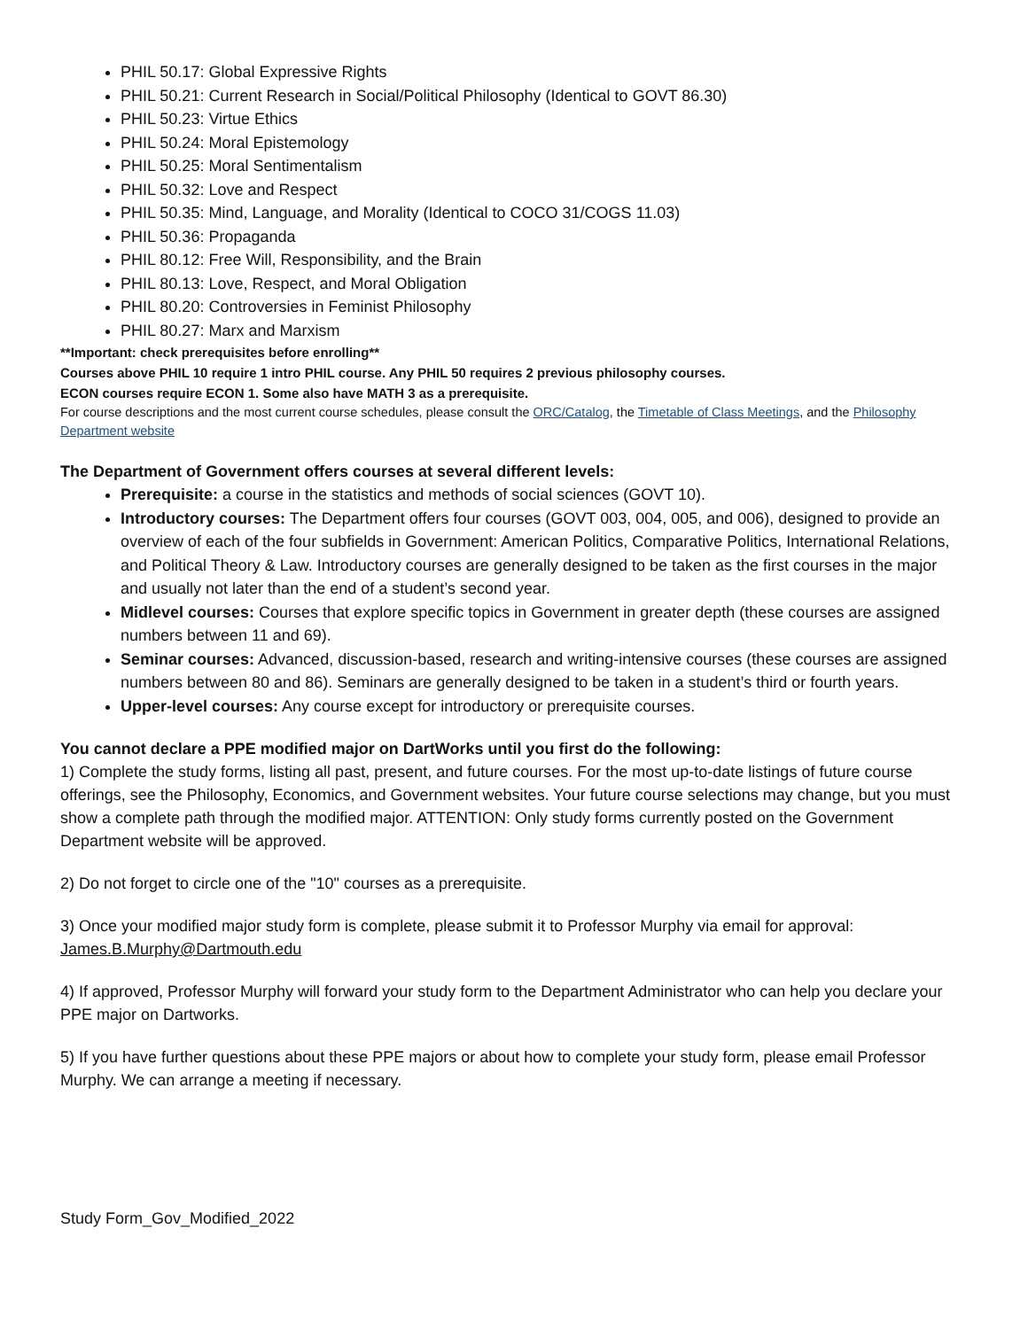PHIL 50.17: Global Expressive Rights
PHIL 50.21: Current Research in Social/Political Philosophy (Identical to GOVT 86.30)
PHIL 50.23: Virtue Ethics
PHIL 50.24: Moral Epistemology
PHIL 50.25: Moral Sentimentalism
PHIL 50.32: Love and Respect
PHIL 50.35: Mind, Language, and Morality (Identical to COCO 31/COGS 11.03)
PHIL 50.36: Propaganda
PHIL 80.12: Free Will, Responsibility, and the Brain
PHIL 80.13: Love, Respect, and Moral Obligation
PHIL 80.20: Controversies in Feminist Philosophy
PHIL 80.27: Marx and Marxism
**Important: check prerequisites before enrolling**
Courses above PHIL 10 require 1 intro PHIL course. Any PHIL 50 requires 2 previous philosophy courses.
ECON courses require ECON 1. Some also have MATH 3 as a prerequisite.
For course descriptions and the most current course schedules, please consult the ORC/Catalog, the Timetable of Class Meetings, and the Philosophy Department website
The Department of Government offers courses at several different levels:
Prerequisite: a course in the statistics and methods of social sciences (GOVT 10).
Introductory courses: The Department offers four courses (GOVT 003, 004, 005, and 006), designed to provide an overview of each of the four subfields in Government: American Politics, Comparative Politics, International Relations, and Political Theory & Law. Introductory courses are generally designed to be taken as the first courses in the major and usually not later than the end of a student’s second year.
Midlevel courses: Courses that explore specific topics in Government in greater depth (these courses are assigned numbers between 11 and 69).
Seminar courses: Advanced, discussion-based, research and writing-intensive courses (these courses are assigned numbers between 80 and 86). Seminars are generally designed to be taken in a student’s third or fourth years.
Upper-level courses: Any course except for introductory or prerequisite courses.
You cannot declare a PPE modified major on DartWorks until you first do the following:
1) Complete the study forms, listing all past, present, and future courses. For the most up-to-date listings of future course offerings, see the Philosophy, Economics, and Government websites. Your future course selections may change, but you must show a complete path through the modified major. ATTENTION: Only study forms currently posted on the Government Department website will be approved.
2) Do not forget to circle one of the "10" courses as a prerequisite.
3) Once your modified major study form is complete, please submit it to Professor Murphy via email for approval: James.B.Murphy@Dartmouth.edu
4) If approved, Professor Murphy will forward your study form to the Department Administrator who can help you declare your PPE major on Dartworks.
5) If you have further questions about these PPE majors or about how to complete your study form, please email Professor Murphy. We can arrange a meeting if necessary.
Study Form_Gov_Modified_2022